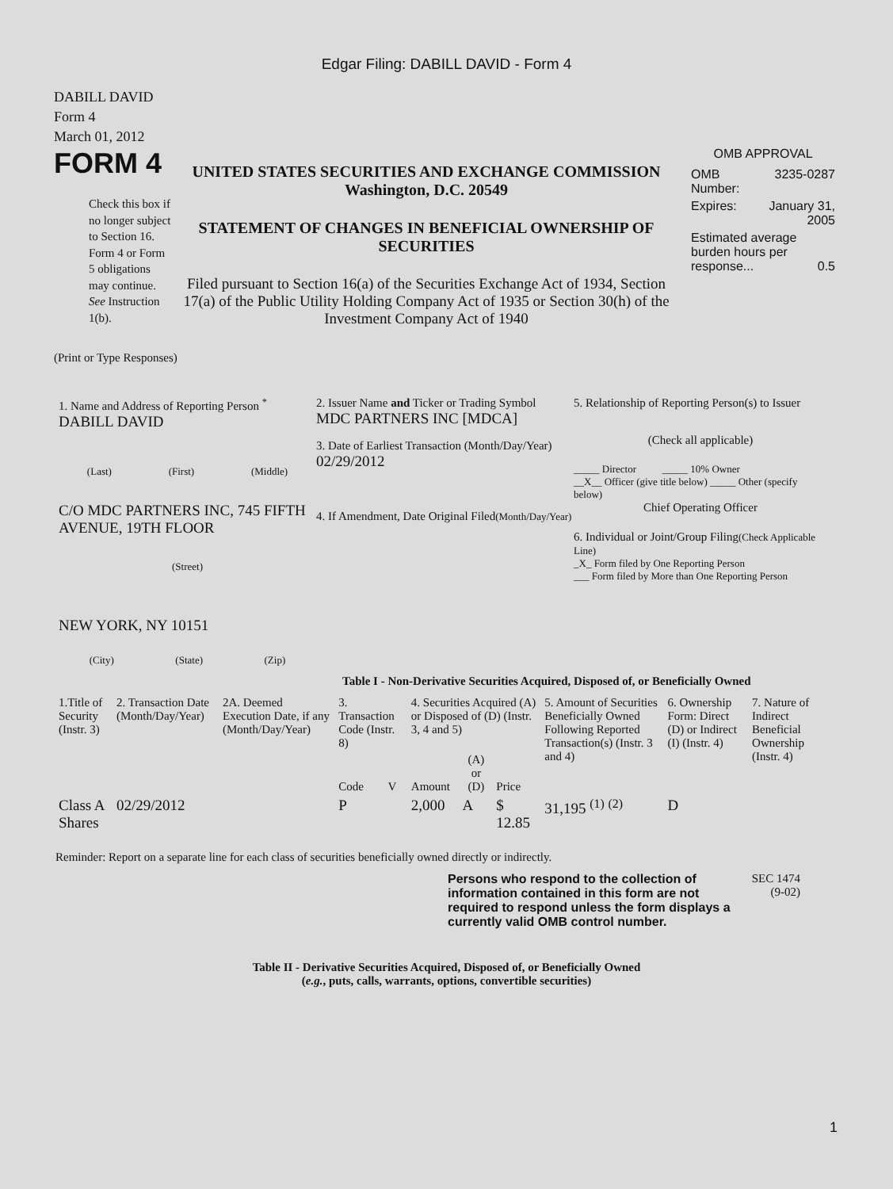Edgar Filing: DABILL DAVID - Form 4
DABILL DAVID
Form 4
March 01, 2012
FORM 4
Check this box if no longer subject to Section 16. Form 4 or Form 5 obligations may continue. See Instruction 1(b).
UNITED STATES SECURITIES AND EXCHANGE COMMISSION
Washington, D.C. 20549
STATEMENT OF CHANGES IN BENEFICIAL OWNERSHIP OF SECURITIES
Filed pursuant to Section 16(a) of the Securities Exchange Act of 1934, Section 17(a) of the Public Utility Holding Company Act of 1935 or Section 30(h) of the Investment Company Act of 1940
OMB APPROVAL
| OMB Number: | 3235-0287 |
| Expires: | January 31, 2005 |
| Estimated average burden hours per response... 0.5 | |
(Print or Type Responses)
1. Name and Address of Reporting Person <sup>*</sup>
DABILL DAVID
(Last) (First) (Middle)
C/O MDC PARTNERS INC, 745 FIFTH AVENUE, 19TH FLOOR
(Street)
NEW YORK, NY 10151
(City) (State) (Zip)
2. Issuer Name and Ticker or Trading Symbol
MDC PARTNERS INC [MDCA]
3. Date of Earliest Transaction (Month/Day/Year)
02/29/2012
4. If Amendment, Date Original Filed(Month/Day/Year)
5. Relationship of Reporting Person(s) to Issuer
(Check all applicable)
_____ Director _____ 10% Owner
__X__ Officer (give title below) _____ Other (specify below)
Chief Operating Officer
6. Individual or Joint/Group Filing(Check Applicable Line)
_X_ Form filed by One Reporting Person
___ Form filed by More than One Reporting Person
Table I - Non-Derivative Securities Acquired, Disposed of, or Beneficially Owned
| 1.Title of Security (Instr. 3) | 2. Transaction Date (Month/Day/Year) | 2A. Deemed Execution Date, if any (Month/Day/Year) | 3. Transaction Code (Instr. 8) | | 4. Securities Acquired (A) or Disposed of (D) (Instr. 3, 4 and 5) | | | 5. Amount of Securities Beneficially Owned Following Reported Transaction(s) (Instr. 3 and 4) | 6. Ownership Form: Direct (D) or Indirect (I) (Instr. 4) | 7. Nature of Indirect Beneficial Ownership (Instr. 4) |
| --- | --- | --- | --- | --- | --- | --- | --- | --- | --- | --- |
| | | | Code | V | Amount | (A) or (D) | Price | | | |
| Class A Shares | 02/29/2012 | | P | | 2,000 | A | $ 12.85 | 31,195 <sup>(1)</sup> <sup>(2)</sup> | D | |
Reminder: Report on a separate line for each class of securities beneficially owned directly or indirectly.
Persons who respond to the collection of information contained in this form are not required to respond unless the form displays a currently valid OMB control number.
SEC 1474
(9-02)
Table II - Derivative Securities Acquired, Disposed of, or Beneficially Owned
(e.g., puts, calls, warrants, options, convertible securities)
1